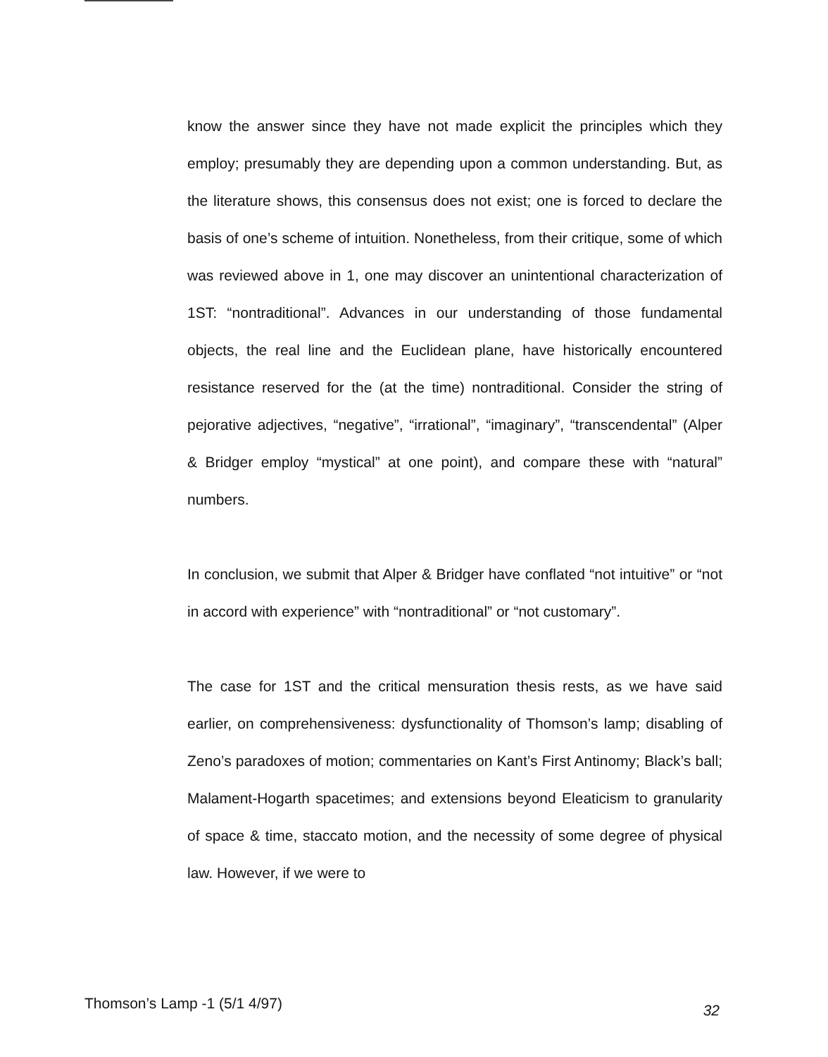know the answer since they have not made explicit the principles which they employ; presumably they are depending upon a common understanding. But, as the literature shows, this consensus does not exist; one is forced to declare the basis of one’s scheme of intuition. Nonetheless, from their critique, some of which was reviewed above in 1, one may discover an unintentional characterization of 1ST: “nontraditional”. Advances in our understanding of those fundamental objects, the real line and the Euclidean plane, have historically encountered resistance reserved for the (at the time) nontraditional. Consider the string of pejorative adjectives, “negative”, “irrational”, “imaginary”, “transcendental” (Alper & Bridger employ “mystical” at one point), and compare these with “natural” numbers.
In conclusion, we submit that Alper & Bridger have conflated “not intuitive” or “not in accord with experience” with “nontraditional” or “not customary”.
The case for 1ST and the critical mensuration thesis rests, as we have said earlier, on comprehensiveness: dysfunctionality of Thomson’s lamp; disabling of Zeno’s paradoxes of motion; commentaries on Kant’s First Antinomy; Black’s ball; Malament-Hogarth spacetimes; and extensions beyond Eleaticism to granularity of space & time, staccato motion, and the necessity of some degree of physical law. However, if we were to
Thomson’s Lamp -1 (5/1 4/97) 32